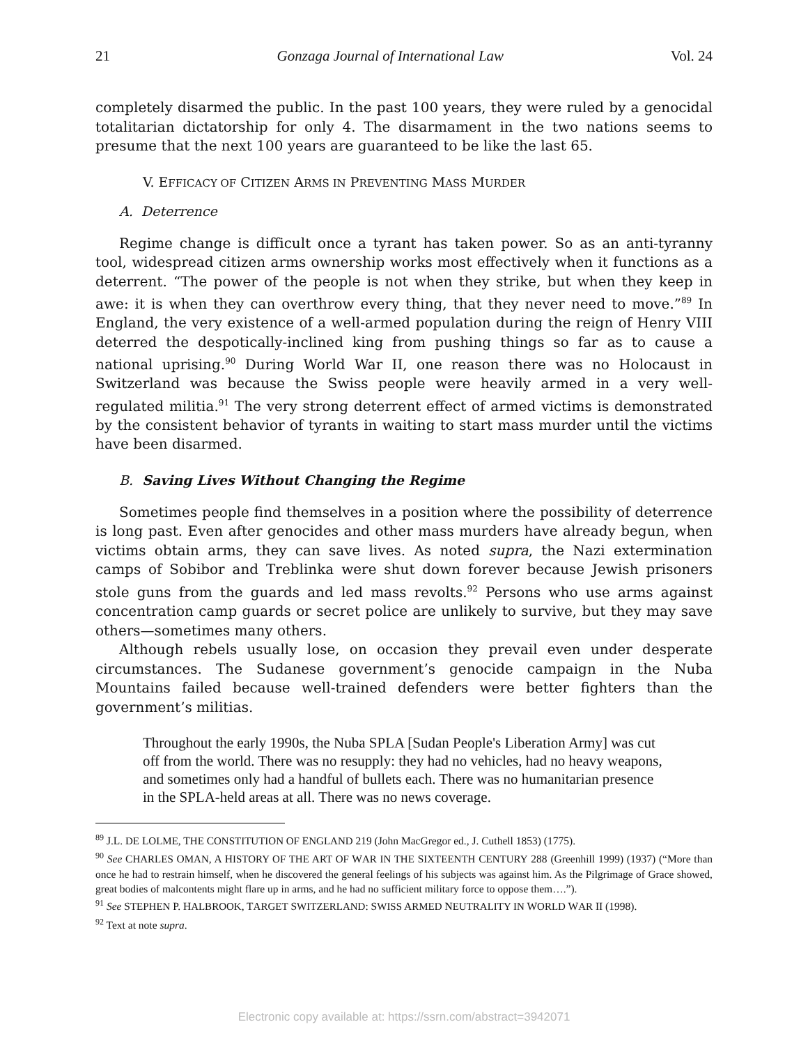21 Gonzaga Journal of International Law Vol. 24
completely disarmed the public. In the past 100 years, they were ruled by a genocidal totalitarian dictatorship for only 4. The disarmament in the two nations seems to presume that the next 100 years are guaranteed to be like the last 65.
V. EFFICACY OF CITIZEN ARMS IN PREVENTING MASS MURDER
A. Deterrence
Regime change is difficult once a tyrant has taken power. So as an anti-tyranny tool, widespread citizen arms ownership works most effectively when it functions as a deterrent. “The power of the people is not when they strike, but when they keep in awe: it is when they can overthrow every thing, that they never need to move.”<sup>89</sup> In England, the very existence of a well-armed population during the reign of Henry VIII deterred the despotically-inclined king from pushing things so far as to cause a national uprising.<sup>90</sup> During World War II, one reason there was no Holocaust in Switzerland was because the Swiss people were heavily armed in a very well-regulated militia.<sup>91</sup> The very strong deterrent effect of armed victims is demonstrated by the consistent behavior of tyrants in waiting to start mass murder until the victims have been disarmed.
B. Saving Lives Without Changing the Regime
Sometimes people find themselves in a position where the possibility of deterrence is long past. Even after genocides and other mass murders have already begun, when victims obtain arms, they can save lives. As noted supra, the Nazi extermination camps of Sobibor and Treblinka were shut down forever because Jewish prisoners stole guns from the guards and led mass revolts.<sup>92</sup> Persons who use arms against concentration camp guards or secret police are unlikely to survive, but they may save others—sometimes many others.
Although rebels usually lose, on occasion they prevail even under desperate circumstances. The Sudanese government’s genocide campaign in the Nuba Mountains failed because well-trained defenders were better fighters than the government’s militias.
Throughout the early 1990s, the Nuba SPLA [Sudan People's Liberation Army] was cut off from the world. There was no resupply: they had no vehicles, had no heavy weapons, and sometimes only had a handful of bullets each. There was no humanitarian presence in the SPLA-held areas at all. There was no news coverage.
<sup>89</sup> J.L. DE LOLME, THE CONSTITUTION OF ENGLAND 219 (John MacGregor ed., J. Cuthell 1853) (1775).
<sup>90</sup> See CHARLES OMAN, A HISTORY OF THE ART OF WAR IN THE SIXTEENTH CENTURY 288 (Greenhill 1999) (1937) (“More than once he had to restrain himself, when he discovered the general feelings of his subjects was against him. As the Pilgrimage of Grace showed, great bodies of malcontents might flare up in arms, and he had no sufficient military force to oppose them….”).
<sup>91</sup> See STEPHEN P. HALBROOK, TARGET SWITZERLAND: SWISS ARMED NEUTRALITY IN WORLD WAR II (1998).
<sup>92</sup> Text at note supra.
Electronic copy available at: https://ssrn.com/abstract=3942071